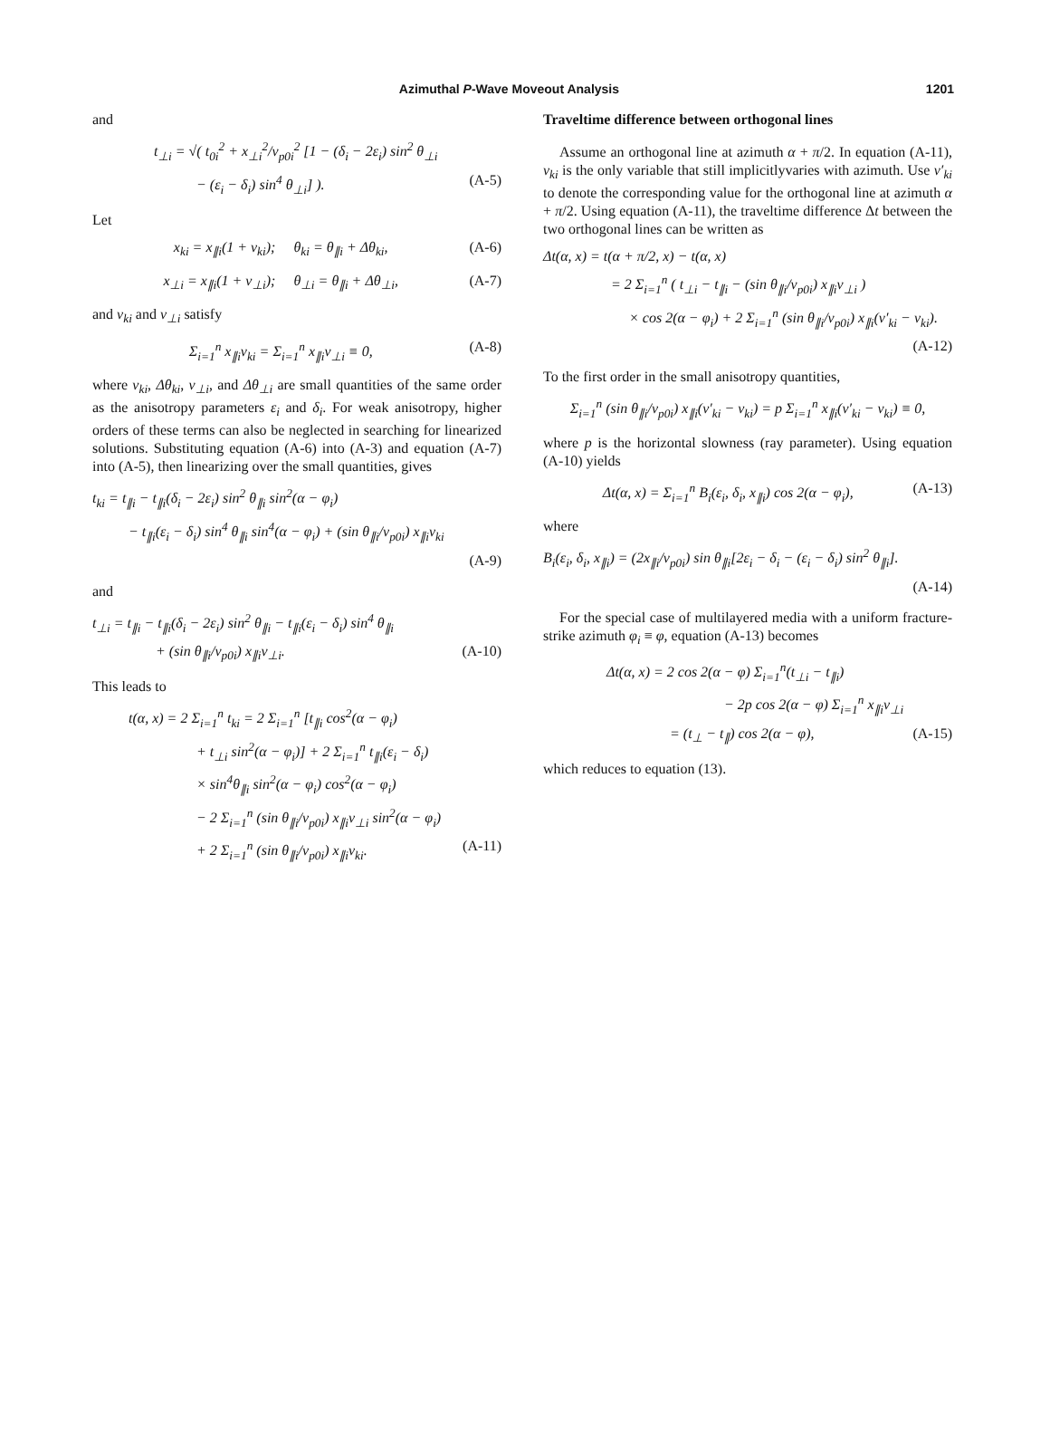Azimuthal P-Wave Moveout Analysis 1201
and
t<sub>⊥i</sub> = √( t<sub>0i</sub><sup>2</sup> + x<sub>⊥i</sub><sup>2</sup>/v<sub>p0i</sub><sup>2</sup> [1 − (δ<sub>i</sub> − 2ε<sub>i</sub>) sin<sup>2</sup> θ<sub>⊥i</sub>
− (ε<sub>i</sub> − δ<sub>i</sub>) sin<sup>4</sup> θ<sub>⊥i</sub>] ). (A-5)
Let
x<sub>ki</sub> = x<sub>∥i</sub>(1 + ν<sub>ki</sub>); θ<sub>ki</sub> = θ<sub>∥i</sub> + Δθ<sub>ki</sub>, (A-6)
x<sub>⊥i</sub> = x<sub>∥i</sub>(1 + ν<sub>⊥i</sub>); θ<sub>⊥i</sub> = θ<sub>∥i</sub> + Δθ<sub>⊥i</sub>, (A-7)
and ν<sub>ki</sub> and ν<sub>⊥i</sub> satisfy
Σ<sub>i=1</sub><sup>n</sup> x<sub>∥i</sub>ν<sub>ki</sub> = Σ<sub>i=1</sub><sup>n</sup> x<sub>∥i</sub>ν<sub>⊥i</sub> ≡ 0, (A-8)
where ν<sub>ki</sub>, Δθ<sub>ki</sub>, ν<sub>⊥i</sub>, and Δθ<sub>⊥i</sub> are small quantities of the same order as the anisotropy parameters ε<sub>i</sub> and δ<sub>i</sub>. For weak anisotropy, higher orders of these terms can also be neglected in searching for linearized solutions. Substituting equation (A-6) into (A-3) and equation (A-7) into (A-5), then linearizing over the small quantities, gives
t<sub>ki</sub> = t<sub>∥i</sub> − t<sub>∥i</sub>(δ<sub>i</sub> − 2ε<sub>i</sub>) sin<sup>2</sup> θ<sub>∥i</sub> sin<sup>2</sup>(α − φ<sub>i</sub>)
− t<sub>∥i</sub>(ε<sub>i</sub> − δ<sub>i</sub>) sin<sup>4</sup> θ<sub>∥i</sub> sin<sup>4</sup>(α − φ<sub>i</sub>) + (sin θ<sub>∥i</sub>/v<sub>p0i</sub>) x<sub>∥i</sub>ν<sub>ki</sub>
(A-9)
and
t<sub>⊥i</sub> = t<sub>∥i</sub> − t<sub>∥i</sub>(δ<sub>i</sub> − 2ε<sub>i</sub>) sin<sup>2</sup> θ<sub>∥i</sub> − t<sub>∥i</sub>(ε<sub>i</sub> − δ<sub>i</sub>) sin<sup>4</sup> θ<sub>∥i</sub>
+ (sin θ<sub>∥i</sub>/v<sub>p0i</sub>) x<sub>∥i</sub>ν<sub>⊥i</sub>. (A-10)
This leads to
t(α, x) = 2 Σ<sub>i=1</sub><sup>n</sup> t<sub>ki</sub> = 2 Σ<sub>i=1</sub><sup>n</sup> [t<sub>∥i</sub> cos<sup>2</sup>(α − φ<sub>i</sub>)
+ t<sub>⊥i</sub> sin<sup>2</sup>(α − φ<sub>i</sub>)] + 2 Σ<sub>i=1</sub><sup>n</sup> t<sub>∥i</sub>(ε<sub>i</sub> − δ<sub>i</sub>)
× sin<sup>4</sup>θ<sub>∥i</sub> sin<sup>2</sup>(α − φ<sub>i</sub>) cos<sup>2</sup>(α − φ<sub>i</sub>)
− 2 Σ<sub>i=1</sub><sup>n</sup> (sin θ<sub>∥i</sub>/v<sub>p0i</sub>) x<sub>∥i</sub>ν<sub>⊥i</sub> sin<sup>2</sup>(α − φ<sub>i</sub>)
+ 2 Σ<sub>i=1</sub><sup>n</sup> (sin θ<sub>∥i</sub>/v<sub>p0i</sub>) x<sub>∥i</sub>ν<sub>ki</sub>. (A-11)
Traveltime difference between orthogonal lines
Assume an orthogonal line at azimuth α + π/2. In equation (A-11), ν<sub>ki</sub> is the only variable that still implicitlyvaries with azimuth. Use ν′<sub>ki</sub> to denote the corresponding value for the orthogonal line at azimuth α + π/2. Using equation (A-11), the traveltime difference Δt between the two orthogonal lines can be written as
Δt(α, x) = t(α + π/2, x) − t(α, x)
= 2 Σ<sub>i=1</sub><sup>n</sup> ( t<sub>⊥i</sub> − t<sub>∥i</sub> − (sin θ<sub>∥i</sub>/v<sub>p0i</sub>) x<sub>∥i</sub>ν<sub>⊥i</sub> )
× cos 2(α − φ<sub>i</sub>) + 2 Σ<sub>i=1</sub><sup>n</sup> (sin θ<sub>∥i</sub>/v<sub>p0i</sub>) x<sub>∥i</sub>(ν′<sub>ki</sub> − ν<sub>ki</sub>).
(A-12)
To the first order in the small anisotropy quantities,
Σ<sub>i=1</sub><sup>n</sup> (sin θ<sub>∥i</sub>/v<sub>p0i</sub>) x<sub>∥i</sub>(ν′<sub>ki</sub> − ν<sub>ki</sub>) = p Σ<sub>i=1</sub><sup>n</sup> x<sub>∥i</sub>(ν′<sub>ki</sub> − ν<sub>ki</sub>) ≡ 0,
where p is the horizontal slowness (ray parameter). Using equation (A-10) yields
Δt(α, x) = Σ<sub>i=1</sub><sup>n</sup> B<sub>i</sub>(ε<sub>i</sub>, δ<sub>i</sub>, x<sub>∥i</sub>) cos 2(α − φ<sub>i</sub>), (A-13)
where
B<sub>i</sub>(ε<sub>i</sub>, δ<sub>i</sub>, x<sub>∥i</sub>) = (2x<sub>∥i</sub>/v<sub>p0i</sub>) sin θ<sub>∥i</sub>[2ε<sub>i</sub> − δ<sub>i</sub> − (ε<sub>i</sub> − δ<sub>i</sub>) sin<sup>2</sup> θ<sub>∥i</sub>].
(A-14)
For the special case of multilayered media with a uniform fracture-strike azimuth φ<sub>i</sub> ≡ φ, equation (A-13) becomes
Δt(α, x) = 2 cos 2(α − φ) Σ<sub>i=1</sub><sup>n</sup>(t<sub>⊥i</sub> − t<sub>∥i</sub>)
− 2p cos 2(α − φ) Σ<sub>i=1</sub><sup>n</sup> x<sub>∥i</sub>ν<sub>⊥i</sub>
= (t<sub>⊥</sub> − t<sub>∥</sub>) cos 2(α − φ), (A-15)
which reduces to equation (13).